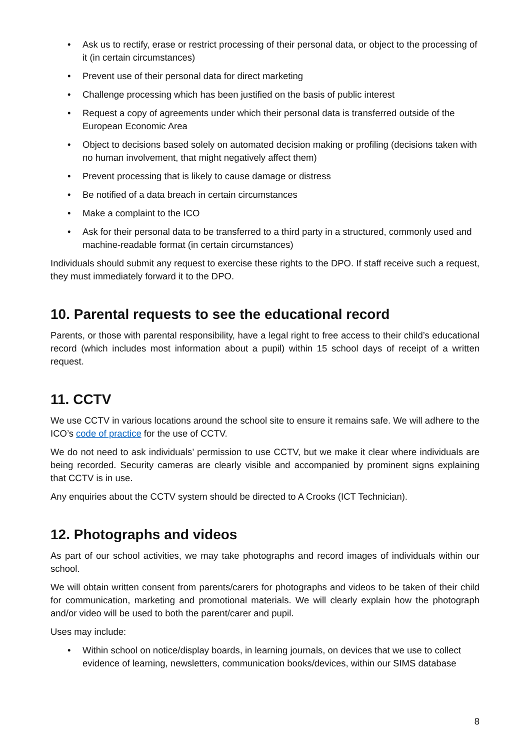• Ask us to rectify, erase or restrict processing of their personal data, or object to the processing of it (in certain circumstances)
• Prevent use of their personal data for direct marketing
• Challenge processing which has been justified on the basis of public interest
• Request a copy of agreements under which their personal data is transferred outside of the European Economic Area
• Object to decisions based solely on automated decision making or profiling (decisions taken with no human involvement, that might negatively affect them)
• Prevent processing that is likely to cause damage or distress
• Be notified of a data breach in certain circumstances
• Make a complaint to the ICO
• Ask for their personal data to be transferred to a third party in a structured, commonly used and machine-readable format (in certain circumstances)
Individuals should submit any request to exercise these rights to the DPO. If staff receive such a request, they must immediately forward it to the DPO.
10. Parental requests to see the educational record
Parents, or those with parental responsibility, have a legal right to free access to their child’s educational record (which includes most information about a pupil) within 15 school days of receipt of a written request.
11. CCTV
We use CCTV in various locations around the school site to ensure it remains safe. We will adhere to the ICO’s code of practice for the use of CCTV.
We do not need to ask individuals’ permission to use CCTV, but we make it clear where individuals are being recorded. Security cameras are clearly visible and accompanied by prominent signs explaining that CCTV is in use.
Any enquiries about the CCTV system should be directed to A Crooks (ICT Technician).
12. Photographs and videos
As part of our school activities, we may take photographs and record images of individuals within our school.
We will obtain written consent from parents/carers for photographs and videos to be taken of their child for communication, marketing and promotional materials. We will clearly explain how the photograph and/or video will be used to both the parent/carer and pupil.
Uses may include:
• Within school on notice/display boards, in learning journals, on devices that we use to collect evidence of learning, newsletters, communication books/devices, within our SIMS database
8